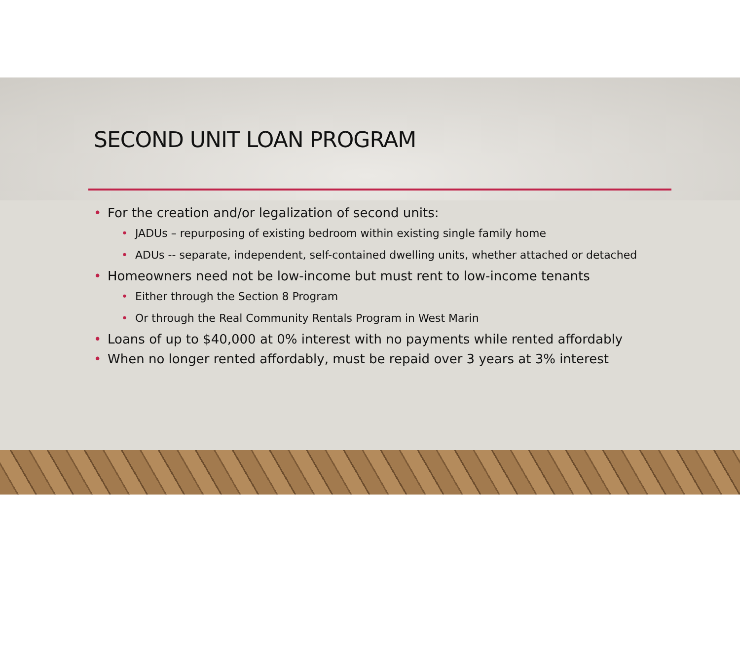SECOND UNIT LOAN PROGRAM
• For the creation and/or legalization of second units:
• JADUs – repurposing of existing bedroom within existing single family home
• ADUs -- separate, independent, self-contained dwelling units, whether attached or detached
• Homeowners need not be low-income but must rent to low-income tenants
• Either through the Section 8 Program
• Or through the Real Community Rentals Program in West Marin
• Loans of up to $40,000 at 0% interest with no payments while rented affordably
• When no longer rented affordably, must be repaid over 3 years at 3% interest